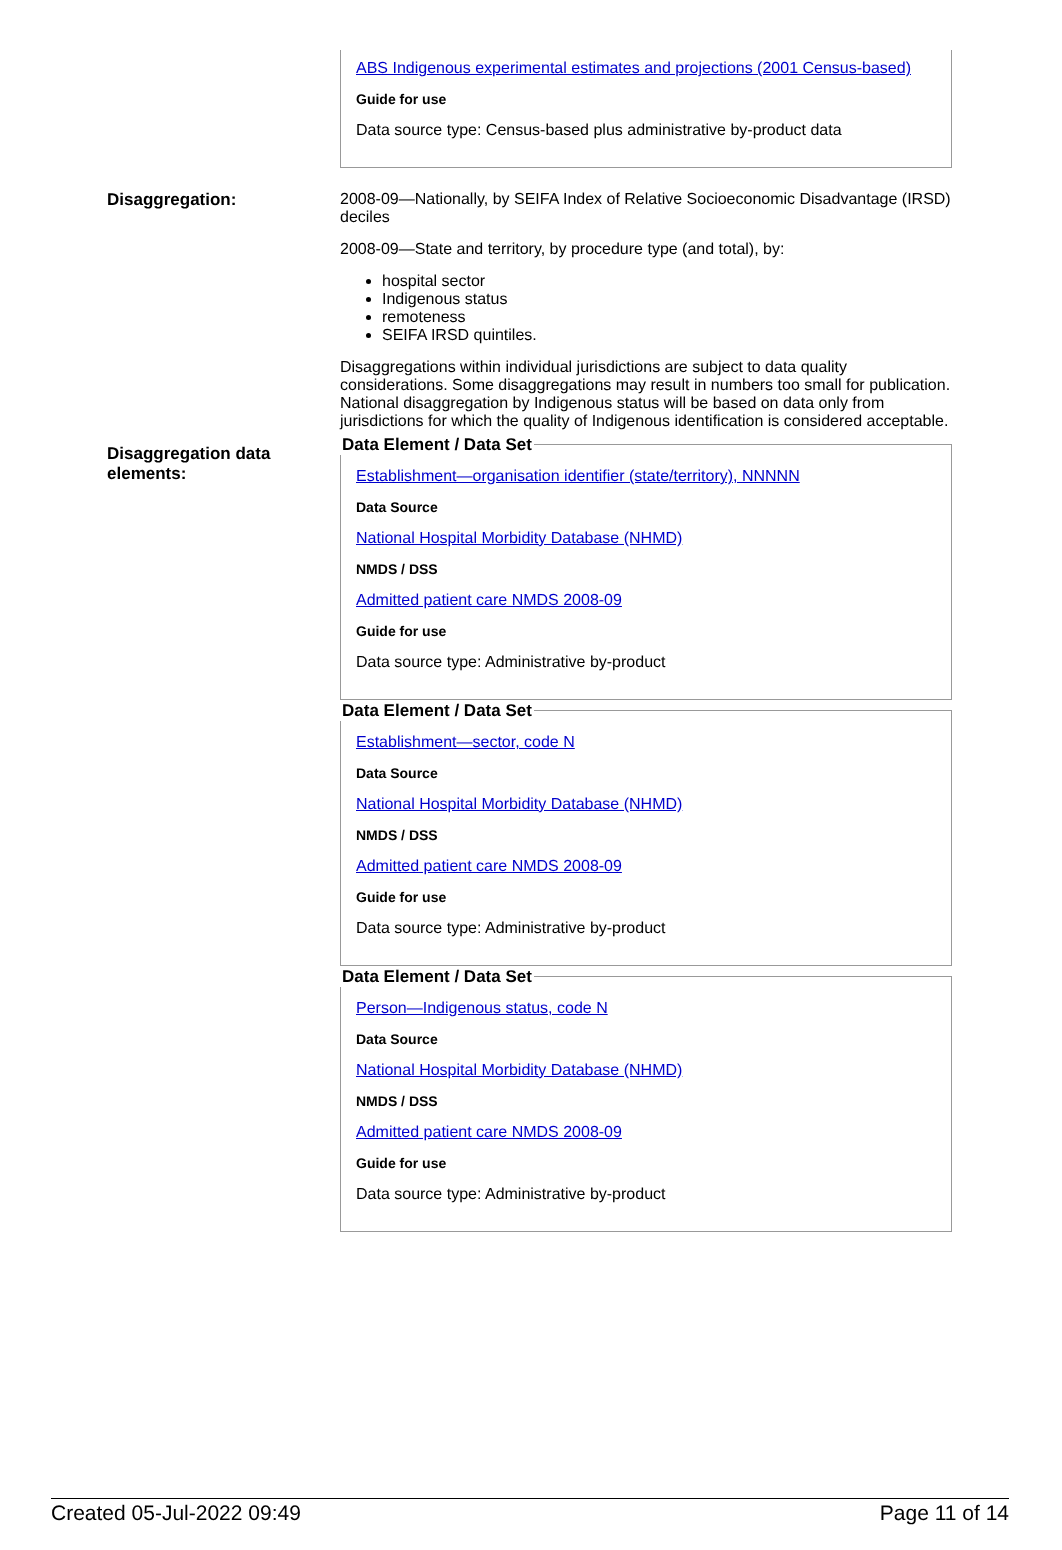ABS Indigenous experimental estimates and projections (2001 Census-based)
Guide for use
Data source type: Census-based plus administrative by-product data
Disaggregation: 2008-09—Nationally, by SEIFA Index of Relative Socioeconomic Disadvantage (IRSD) deciles
2008-09—State and territory, by procedure type (and total), by:
hospital sector
Indigenous status
remoteness
SEIFA IRSD quintiles.
Disaggregations within individual jurisdictions are subject to data quality considerations. Some disaggregations may result in numbers too small for publication. National disaggregation by Indigenous status will be based on data only from jurisdictions for which the quality of Indigenous identification is considered acceptable.
Disaggregation data elements:
Data Element / Data Set
Establishment—organisation identifier (state/territory), NNNNN
Data Source
National Hospital Morbidity Database (NHMD)
NMDS / DSS
Admitted patient care NMDS 2008-09
Guide for use
Data source type: Administrative by-product
Data Element / Data Set
Establishment—sector, code N
Data Source
National Hospital Morbidity Database (NHMD)
NMDS / DSS
Admitted patient care NMDS 2008-09
Guide for use
Data source type: Administrative by-product
Data Element / Data Set
Person—Indigenous status, code N
Data Source
National Hospital Morbidity Database (NHMD)
NMDS / DSS
Admitted patient care NMDS 2008-09
Guide for use
Data source type: Administrative by-product
Created 05-Jul-2022 09:49 Page 11 of 14